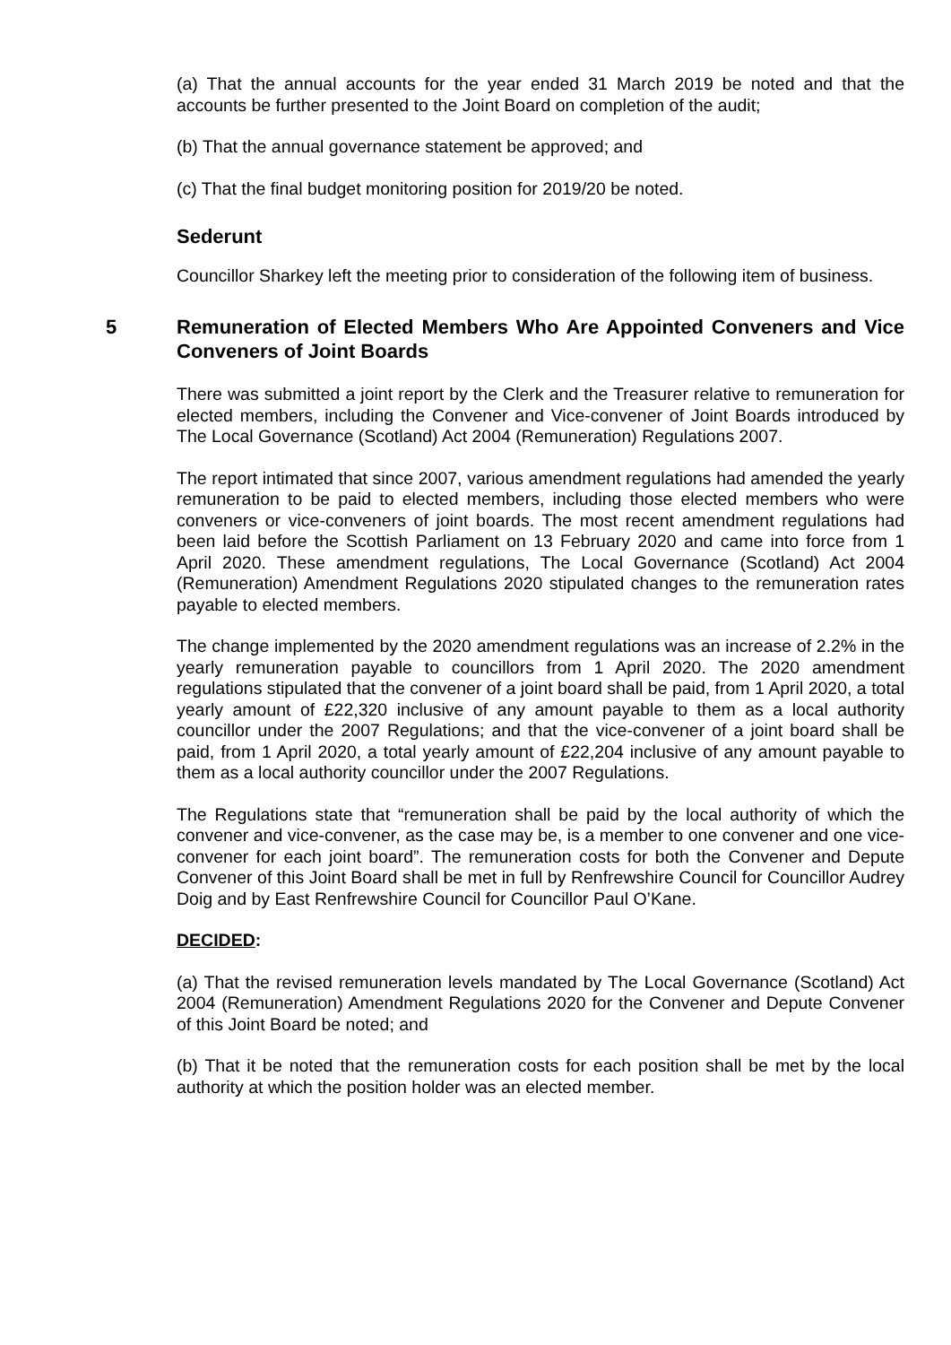(a) That the annual accounts for the year ended 31 March 2019 be noted and that the accounts be further presented to the Joint Board on completion of the audit;
(b) That the annual governance statement be approved; and
(c) That the final budget monitoring position for 2019/20 be noted.
Sederunt
Councillor Sharkey left the meeting prior to consideration of the following item of business.
5 Remuneration of Elected Members Who Are Appointed Conveners and Vice Conveners of Joint Boards
There was submitted a joint report by the Clerk and the Treasurer relative to remuneration for elected members, including the Convener and Vice-convener of Joint Boards introduced by The Local Governance (Scotland) Act 2004 (Remuneration) Regulations 2007.
The report intimated that since 2007, various amendment regulations had amended the yearly remuneration to be paid to elected members, including those elected members who were conveners or vice-conveners of joint boards. The most recent amendment regulations had been laid before the Scottish Parliament on 13 February 2020 and came into force from 1 April 2020. These amendment regulations, The Local Governance (Scotland) Act 2004 (Remuneration) Amendment Regulations 2020 stipulated changes to the remuneration rates payable to elected members.
The change implemented by the 2020 amendment regulations was an increase of 2.2% in the yearly remuneration payable to councillors from 1 April 2020. The 2020 amendment regulations stipulated that the convener of a joint board shall be paid, from 1 April 2020, a total yearly amount of £22,320 inclusive of any amount payable to them as a local authority councillor under the 2007 Regulations; and that the vice-convener of a joint board shall be paid, from 1 April 2020, a total yearly amount of £22,204 inclusive of any amount payable to them as a local authority councillor under the 2007 Regulations.
The Regulations state that “remuneration shall be paid by the local authority of which the convener and vice-convener, as the case may be, is a member to one convener and one vice-convener for each joint board”. The remuneration costs for both the Convener and Depute Convener of this Joint Board shall be met in full by Renfrewshire Council for Councillor Audrey Doig and by East Renfrewshire Council for Councillor Paul O’Kane.
DECIDED:
(a) That the revised remuneration levels mandated by The Local Governance (Scotland) Act 2004 (Remuneration) Amendment Regulations 2020 for the Convener and Depute Convener of this Joint Board be noted; and
(b) That it be noted that the remuneration costs for each position shall be met by the local authority at which the position holder was an elected member.